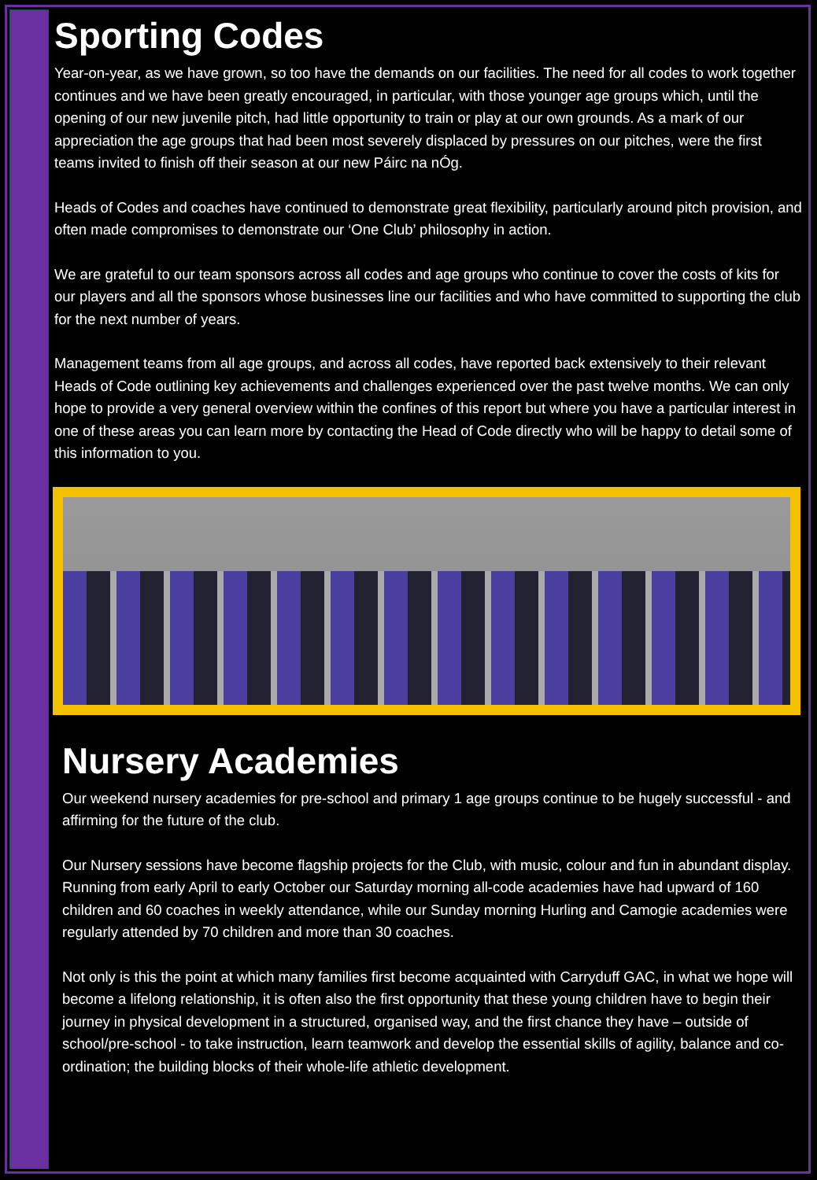Sporting Codes
Year-on-year, as we have grown, so too have the demands on our facilities. The need for all codes to work together continues and we have been greatly encouraged, in particular, with those younger age groups which, until the opening of our new juvenile pitch, had little opportunity to train or play at our own grounds. As a mark of our appreciation the age groups that had been most severely displaced by pressures on our pitches, were the first teams invited to finish off their season at our new Páirc na nÓg.
Heads of Codes and coaches have continued to demonstrate great flexibility, particularly around pitch provision, and often made compromises to demonstrate our ‘One Club’ philosophy in action.
We are grateful to our team sponsors across all codes and age groups who continue to cover the costs of kits for our players and all the sponsors whose businesses line our facilities and who have committed to supporting the club for the next number of years.
Management teams from all age groups, and across all codes, have reported back extensively to their relevant Heads of Code outlining key achievements and challenges experienced over the past twelve months. We can only hope to provide a very general overview within the confines of this report but where you have a particular interest in one of these areas you can learn more by contacting the Head of Code directly who will be happy to detail some of this information to you.
Nursery Academies
Our weekend nursery academies for pre-school and primary 1 age groups continue to be hugely successful - and affirming for the future of the club.
Our Nursery sessions have become flagship projects for the Club, with music, colour and fun in abundant display. Running from early April to early October our Saturday morning all-code academies have had upward of 160 children and 60 coaches in weekly attendance, while our Sunday morning Hurling and Camogie academies were regularly attended by 70 children and more than 30 coaches.
Not only is this the point at which many families first become acquainted with Carryduff GAC, in what we hope will become a lifelong relationship, it is often also the first opportunity that these young children have to begin their journey in physical development in a structured, organised way, and the first chance they have – outside of school/pre-school - to take instruction, learn teamwork and develop the essential skills of agility, balance and co-ordination; the building blocks of their whole-life athletic development.